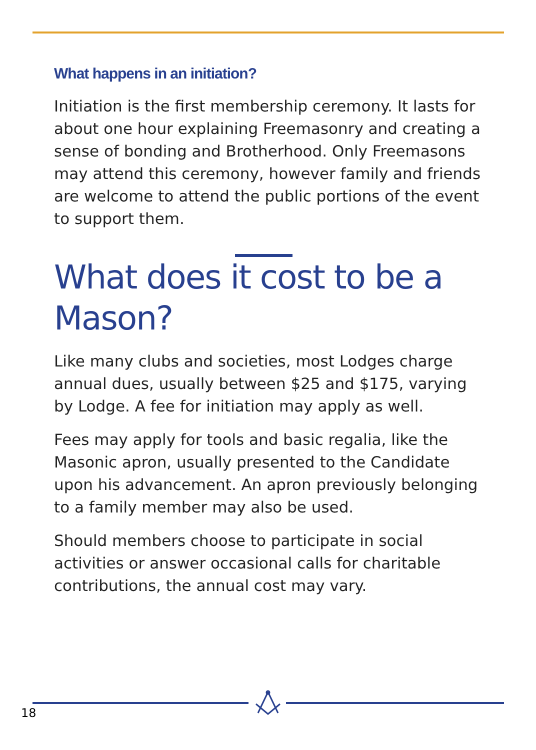What happens in an initiation?
Initiation is the first membership ceremony. It lasts for about one hour explaining Freemasonry and creating a sense of bonding and Brotherhood. Only Freemasons may attend this ceremony, however family and friends are welcome to attend the public portions of the event to support them.
What does it cost to be a Mason?
Like many clubs and societies, most Lodges charge annual dues, usually between $25 and $175, varying by Lodge. A fee for initiation may apply as well.
Fees may apply for tools and basic regalia, like the Masonic apron, usually presented to the Candidate upon his advancement. An apron previously belonging to a family member may also be used.
Should members choose to participate in social activities or answer occasional calls for charitable contributions, the annual cost may vary.
18